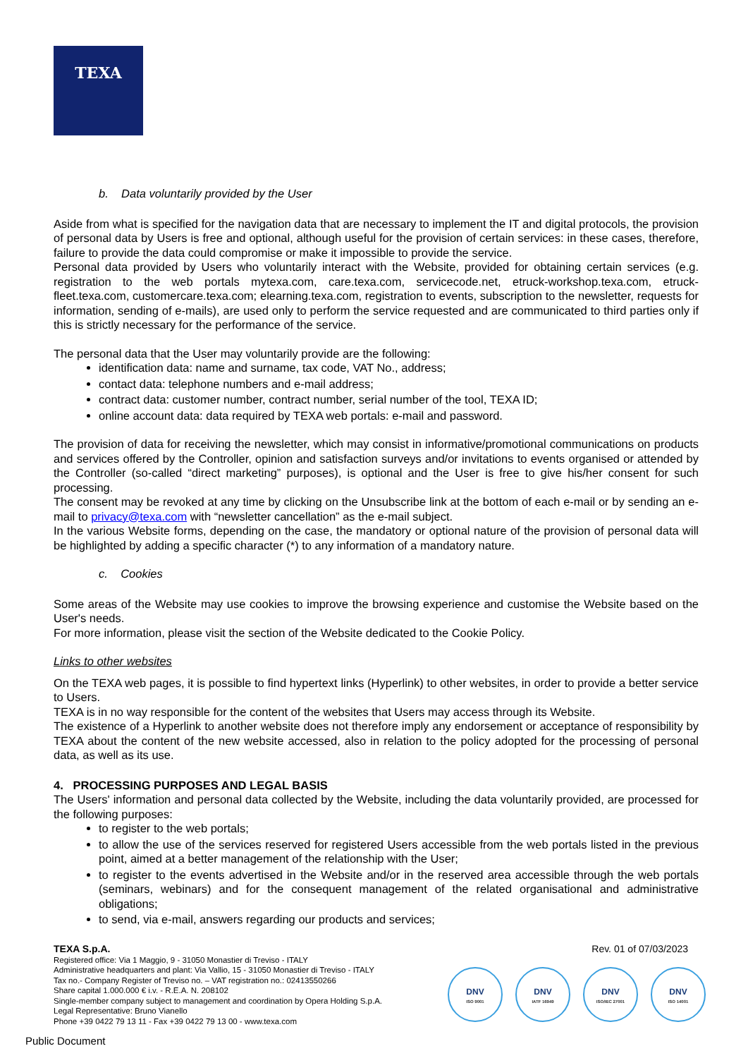TEXA
b. Data voluntarily provided by the User
Aside from what is specified for the navigation data that are necessary to implement the IT and digital protocols, the provision of personal data by Users is free and optional, although useful for the provision of certain services: in these cases, therefore, failure to provide the data could compromise or make it impossible to provide the service.
Personal data provided by Users who voluntarily interact with the Website, provided for obtaining certain services (e.g. registration to the web portals mytexa.com, care.texa.com, servicecode.net, etruck-workshop.texa.com, etruck-fleet.texa.com, customercare.texa.com; elearning.texa.com, registration to events, subscription to the newsletter, requests for information, sending of e-mails), are used only to perform the service requested and are communicated to third parties only if this is strictly necessary for the performance of the service.
The personal data that the User may voluntarily provide are the following:
identification data: name and surname, tax code, VAT No., address;
contact data: telephone numbers and e-mail address;
contract data: customer number, contract number, serial number of the tool, TEXA ID;
online account data: data required by TEXA web portals: e-mail and password.
The provision of data for receiving the newsletter, which may consist in informative/promotional communications on products and services offered by the Controller, opinion and satisfaction surveys and/or invitations to events organised or attended by the Controller (so-called “direct marketing” purposes), is optional and the User is free to give his/her consent for such processing.
The consent may be revoked at any time by clicking on the Unsubscribe link at the bottom of each e-mail or by sending an e-mail to privacy@texa.com with “newsletter cancellation” as the e-mail subject.
In the various Website forms, depending on the case, the mandatory or optional nature of the provision of personal data will be highlighted by adding a specific character (*) to any information of a mandatory nature.
c. Cookies
Some areas of the Website may use cookies to improve the browsing experience and customise the Website based on the User's needs.
For more information, please visit the section of the Website dedicated to the Cookie Policy.
Links to other websites
On the TEXA web pages, it is possible to find hypertext links (Hyperlink) to other websites, in order to provide a better service to Users.
TEXA is in no way responsible for the content of the websites that Users may access through its Website.
The existence of a Hyperlink to another website does not therefore imply any endorsement or acceptance of responsibility by TEXA about the content of the new website accessed, also in relation to the policy adopted for the processing of personal data, as well as its use.
4. PROCESSING PURPOSES AND LEGAL BASIS
The Users' information and personal data collected by the Website, including the data voluntarily provided, are processed for the following purposes:
to register to the web portals;
to allow the use of the services reserved for registered Users accessible from the web portals listed in the previous point, aimed at a better management of the relationship with the User;
to register to the events advertised in the Website and/or in the reserved area accessible through the web portals (seminars, webinars) and for the consequent management of the related organisational and administrative obligations;
to send, via e-mail, answers regarding our products and services;
TEXA S.p.A.
Registered office: Via 1 Maggio, 9 - 31050 Monastier di Treviso - ITALY
Administrative headquarters and plant: Via Vallio, 15 - 31050 Monastier di Treviso - ITALY
Tax no.- Company Register of Treviso no. – VAT registration no.: 02413550266
Share capital 1.000.000 € i.v. - R.E.A. N. 208102
Single-member company subject to management and coordination by Opera Holding S.p.A.
Legal Representative: Bruno Vianello
Phone +39 0422 79 13 11 - Fax +39 0422 79 13 00 - www.texa.com
Rev. 01 of 07/03/2023
DNV
ISO 9001
DNV
IATF 16949
DNV
ISO/IEC 27001
DNV
ISO 14001
Public Document